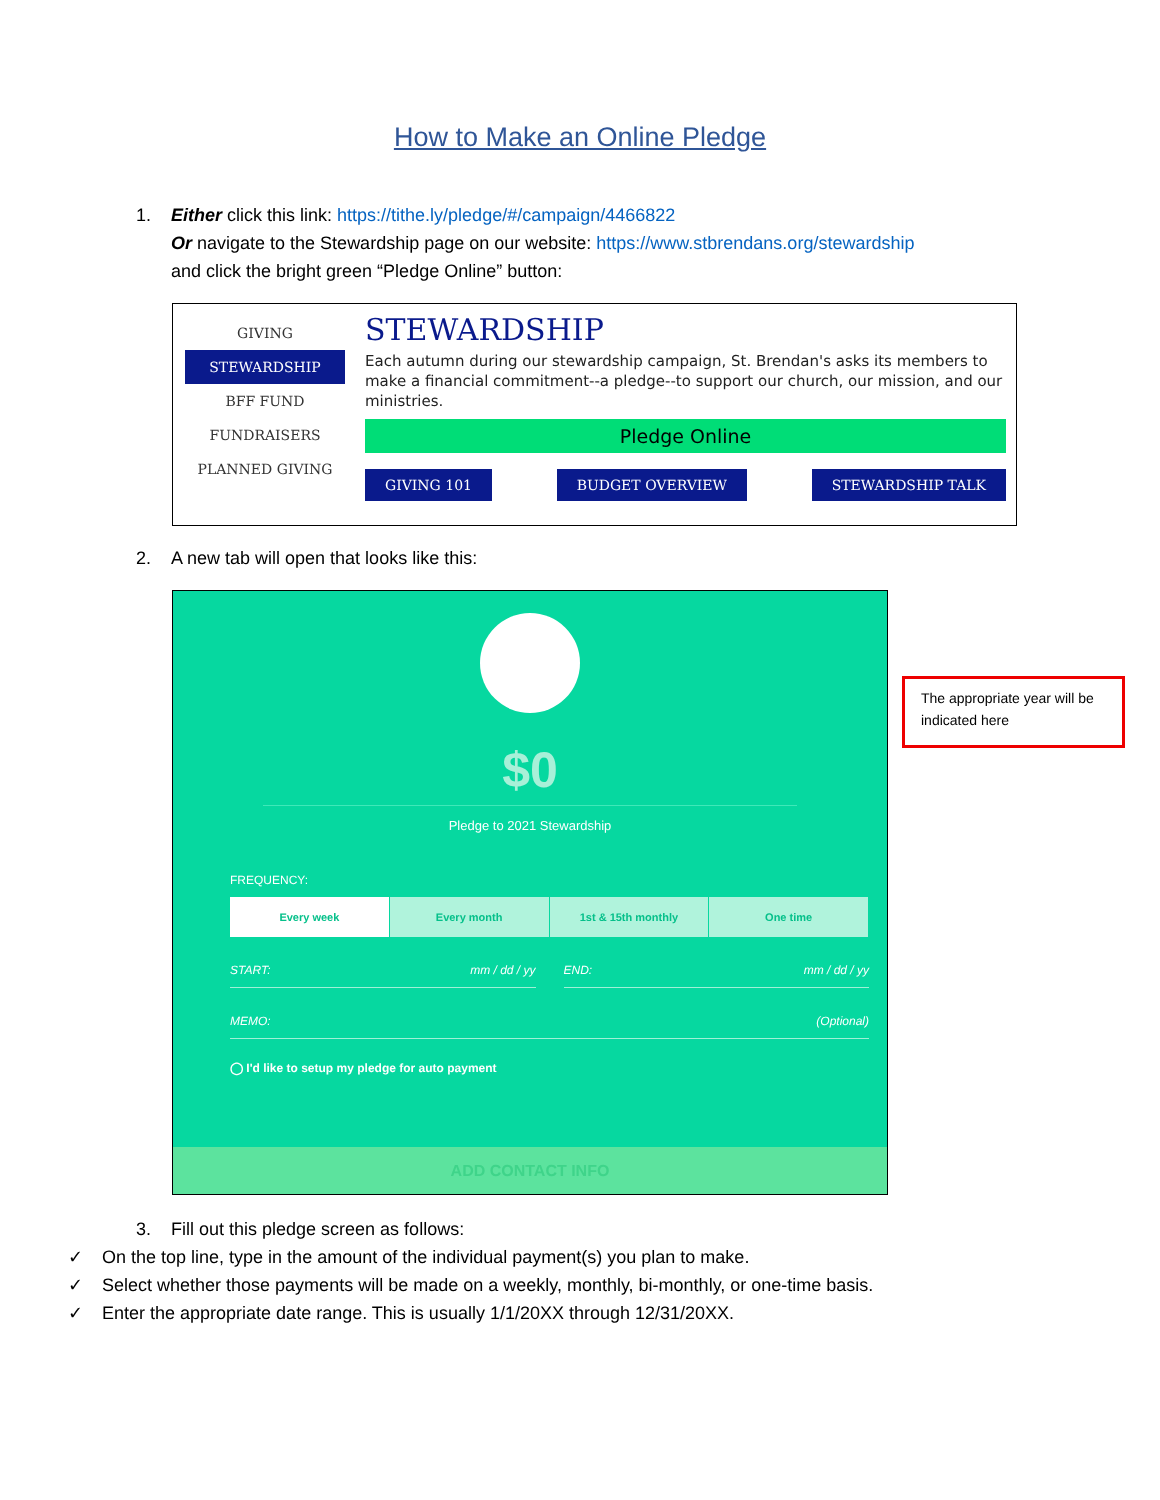How to Make an Online Pledge
1. Either click this link: https://tithe.ly/pledge/#/campaign/4466822
Or navigate to the Stewardship page on our website: https://www.stbrendans.org/stewardship
and click the bright green “Pledge Online” button:
GIVING
STEWARDSHIP
BFF FUND
FUNDRAISERS
PLANNED GIVING
STEWARDSHIP
Each autumn during our stewardship campaign, St. Brendan's asks its members to make a financial commitment--a pledge--to support our church, our mission, and our ministries.
Pledge Online
GIVING 101 BUDGET OVERVIEW STEWARDSHIP TALK
2. A new tab will open that looks like this:
$0
Pledge to 2021 Stewardship
FREQUENCY:
Every week Every month 1st & 15th monthly One time
START: mm / dd / yy END: mm / dd / yy
MEMO: (Optional)
◯ I'd like to setup my pledge for auto payment
ADD CONTACT INFO
The appropriate year will be indicated here
3. Fill out this pledge screen as follows:
✓ On the top line, type in the amount of the individual payment(s) you plan to make.
✓ Select whether those payments will be made on a weekly, monthly, bi-monthly, or one-time basis.
✓ Enter the appropriate date range. This is usually 1/1/20XX through 12/31/20XX.